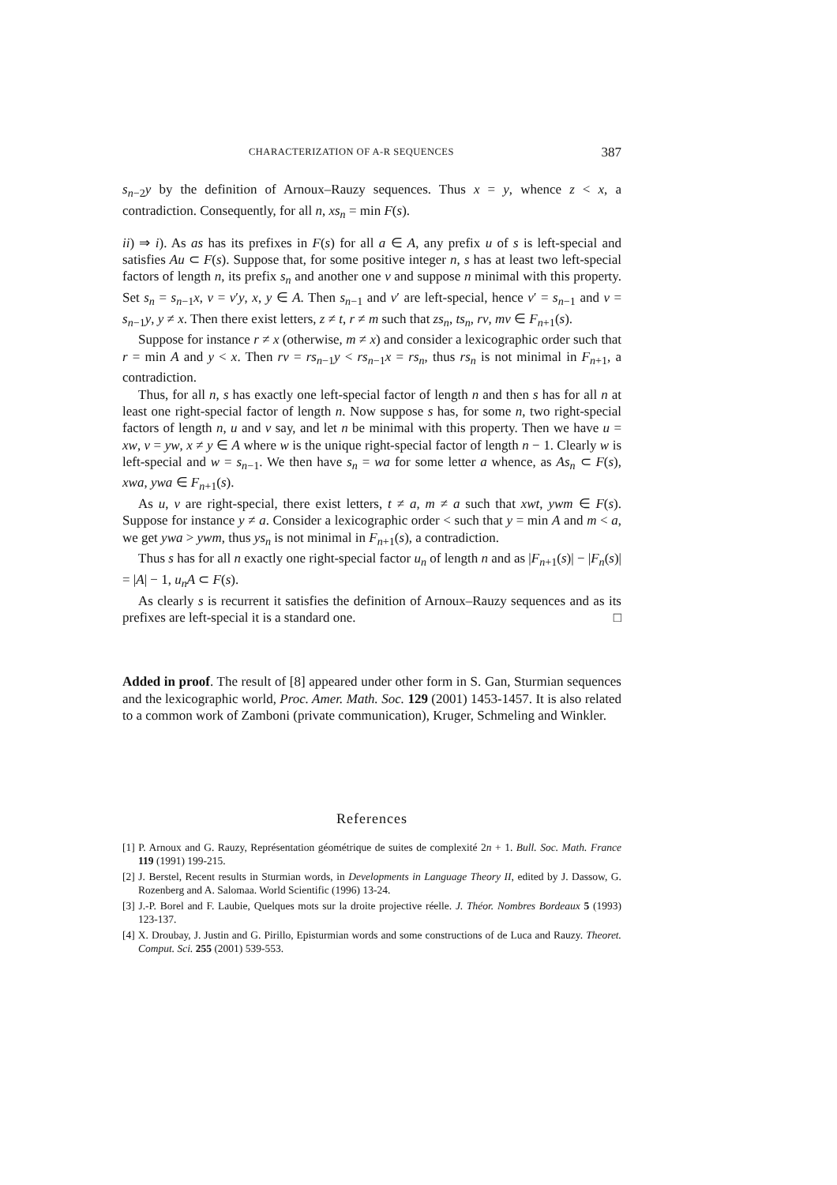CHARACTERIZATION OF A-R SEQUENCES 387
s<sub>n−2</sub>y by the definition of Arnoux–Rauzy sequences. Thus x = y, whence z < x, a contradiction. Consequently, for all n, xs<sub>n</sub> = min F(s).
ii) ⇒ i). As as has its prefixes in F(s) for all a ∈ A, any prefix u of s is left-special and satisfies Au ⊂ F(s). Suppose that, for some positive integer n, s has at least two left-special factors of length n, its prefix s<sub>n</sub> and another one v and suppose n minimal with this property. Set s<sub>n</sub> = s<sub>n−1</sub>x, v = v′y, x, y ∈ A. Then s<sub>n−1</sub> and v′ are left-special, hence v′ = s<sub>n−1</sub> and v = s<sub>n−1</sub>y, y ≠ x. Then there exist letters, z ≠ t, r ≠ m such that zs<sub>n</sub>, ts<sub>n</sub>, rv, mv ∈ F<sub>n+1</sub>(s).
Suppose for instance r ≠ x (otherwise, m ≠ x) and consider a lexicographic order such that r = min A and y < x. Then rv = rs<sub>n−1</sub>y < rs<sub>n−1</sub>x = rs<sub>n</sub>, thus rs<sub>n</sub> is not minimal in F<sub>n+1</sub>, a contradiction.
Thus, for all n, s has exactly one left-special factor of length n and then s has for all n at least one right-special factor of length n. Now suppose s has, for some n, two right-special factors of length n, u and v say, and let n be minimal with this property. Then we have u = xw, v = yw, x ≠ y ∈ A where w is the unique right-special factor of length n − 1. Clearly w is left-special and w = s<sub>n−1</sub>. We then have s<sub>n</sub> = wa for some letter a whence, as As<sub>n</sub> ⊂ F(s), xwa, ywa ∈ F<sub>n+1</sub>(s).
As u, v are right-special, there exist letters, t ≠ a, m ≠ a such that xwt, ywm ∈ F(s). Suppose for instance y ≠ a. Consider a lexicographic order < such that y = min A and m < a, we get ywa > ywm, thus ys<sub>n</sub> is not minimal in F<sub>n+1</sub>(s), a contradiction.
Thus s has for all n exactly one right-special factor u<sub>n</sub> of length n and as |F<sub>n+1</sub>(s)| − |F<sub>n</sub>(s)| = |A| − 1, u<sub>n</sub>A ⊂ F(s).
As clearly s is recurrent it satisfies the definition of Arnoux–Rauzy sequences and as its prefixes are left-special it is a standard one. □
Added in proof. The result of [8] appeared under other form in S. Gan, Sturmian sequences and the lexicographic world, Proc. Amer. Math. Soc. 129 (2001) 1453-1457. It is also related to a common work of Zamboni (private communication), Kruger, Schmeling and Winkler.
References
[1] P. Arnoux and G. Rauzy, Représentation géométrique de suites de complexité 2n + 1. Bull. Soc. Math. France 119 (1991) 199-215.
[2] J. Berstel, Recent results in Sturmian words, in Developments in Language Theory II, edited by J. Dassow, G. Rozenberg and A. Salomaa. World Scientific (1996) 13-24.
[3] J.-P. Borel and F. Laubie, Quelques mots sur la droite projective réelle. J. Théor. Nombres Bordeaux 5 (1993) 123-137.
[4] X. Droubay, J. Justin and G. Pirillo, Episturmian words and some constructions of de Luca and Rauzy. Theoret. Comput. Sci. 255 (2001) 539-553.